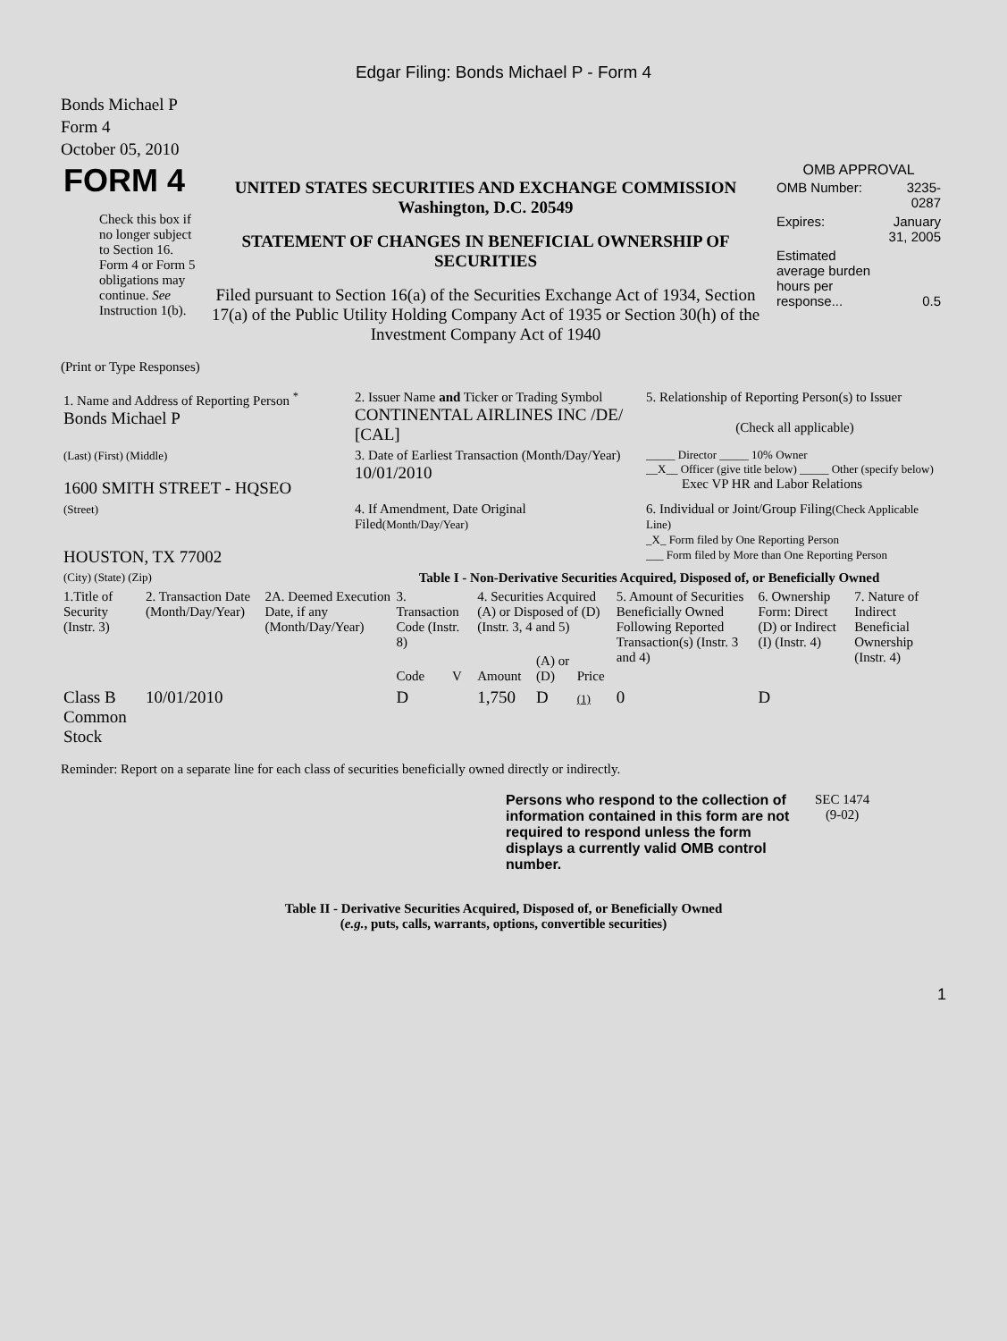Edgar Filing: Bonds Michael P - Form 4
Bonds Michael P
Form 4
October 05, 2010
| FORM 4 Check this box if no longer subject to Section 16. Form 4 or Form 5 obligations may continue. See Instruction 1(b). | UNITED STATES SECURITIES AND EXCHANGE COMMISSION Washington, D.C. 20549 STATEMENT OF CHANGES IN BENEFICIAL OWNERSHIP OF SECURITIES Filed pursuant to Section 16(a) of the Securities Exchange Act of 1934, Section 17(a) of the Public Utility Holding Company Act of 1935 or Section 30(h) of the Investment Company Act of 1940 | OMB APPROVAL / OMB Number: / 3235-0287 / / Expires: / January 31, 2005 / / Estimated average burden hours per response... / 0.5 / |
(Print or Type Responses)
| 1. Name and Address of Reporting Person <sup>*</sup> Bonds Michael P | 2. Issuer Name and Ticker or Trading Symbol CONTINENTAL AIRLINES INC /DE/ [CAL] | 5. Relationship of Reporting Person(s) to Issuer (Check all applicable) |
| (Last) (First) (Middle) 1600 SMITH STREET - HQSEO | 3. Date of Earliest Transaction (Month/Day/Year) 10/01/2010 | _____ Director _____ 10% Owner __X__ Officer (give title below) _____ Other (specify below) Exec VP HR and Labor Relations |
| (Street) HOUSTON, TX 77002 | 4. If Amendment, Date Original Filed (Month/Day/Year) | 6. Individual or Joint/Group Filing (Check Applicable Line) _X_ Form filed by One Reporting Person ___ Form filed by More than One Reporting Person |
| (City) (State) (Zip) | Table I - Non-Derivative Securities Acquired, Disposed of, or Beneficially Owned | |
| 1.Title of Security (Instr. 3) | 2. Transaction Date (Month/Day/Year) | 2A. Deemed Execution Date, if any (Month/Day/Year) | 3. Transaction Code (Instr. 8) | | 4. Securities Acquired (A) or Disposed of (D) (Instr. 3, 4 and 5) | | | 5. Amount of Securities Beneficially Owned Following Reported Transaction(s) (Instr. 3 and 4) | 6. Ownership Form: Direct (D) or Indirect (I) (Instr. 4) | 7. Nature of Indirect Beneficial Ownership (Instr. 4) |
| --- | --- | --- | --- | --- | --- | --- | --- | --- | --- | --- |
| | | | Code | V | Amount | (A) or (D) | Price | | | |
| Class B Common Stock | 10/01/2010 | | D | | 1,750 | D | (1) | 0 | D | |
Reminder: Report on a separate line for each class of securities beneficially owned directly or indirectly.
| Persons who respond to the collection of information contained in this form are not required to respond unless the form displays a currently valid OMB control number. | SEC 1474 (9-02) |
Table II - Derivative Securities Acquired, Disposed of, or Beneficially Owned
(e.g., puts, calls, warrants, options, convertible securities)
1